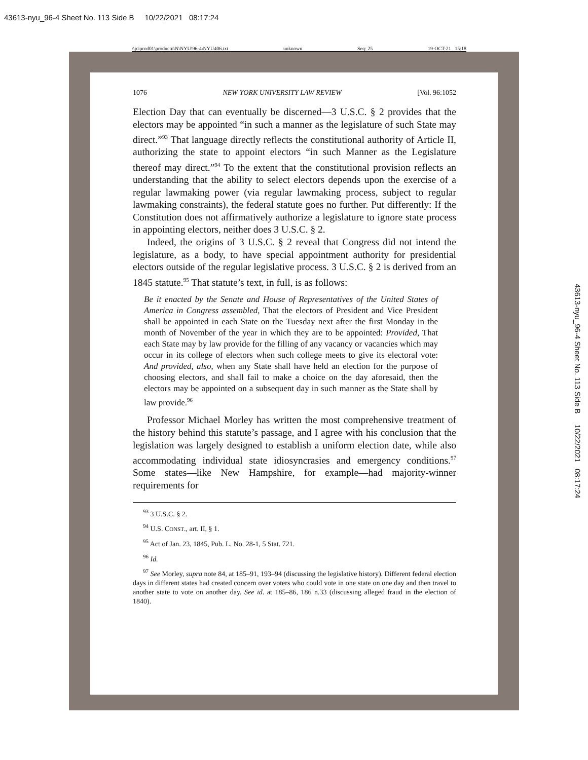43613-nyu_96-4 Sheet No. 113 Side B 10/22/2021 08:17:24
\\jciprod01\productn\N\NYU\96-4\NYU406.txt unknown Seq: 25 19-OCT-21 15:18
43613-nyu_96-4 Sheet No. 113 Side B 10/22/2021 08:17:24
1076 NEW YORK UNIVERSITY LAW REVIEW [Vol. 96:1052
Election Day that can eventually be discerned—3 U.S.C. § 2 provides that the electors may be appointed “in such a manner as the legislature of such State may direct.”<sup>93</sup> That language directly reflects the constitutional authority of Article II, authorizing the state to appoint electors “in such Manner as the Legislature thereof may direct.”<sup>94</sup> To the extent that the constitutional provision reflects an understanding that the ability to select electors depends upon the exercise of a regular lawmaking power (via regular lawmaking process, subject to regular lawmaking constraints), the federal statute goes no further. Put differently: If the Constitution does not affirmatively authorize a legislature to ignore state process in appointing electors, neither does 3 U.S.C. § 2.
Indeed, the origins of 3 U.S.C. § 2 reveal that Congress did not intend the legislature, as a body, to have special appointment authority for presidential electors outside of the regular legislative process. 3 U.S.C. § 2 is derived from an 1845 statute.<sup>95</sup> That statute’s text, in full, is as follows:
Be it enacted by the Senate and House of Representatives of the United States of America in Congress assembled, That the electors of President and Vice President shall be appointed in each State on the Tuesday next after the first Monday in the month of November of the year in which they are to be appointed: Provided, That each State may by law provide for the filling of any vacancy or vacancies which may occur in its college of electors when such college meets to give its electoral vote: And provided, also, when any State shall have held an election for the purpose of choosing electors, and shall fail to make a choice on the day aforesaid, then the electors may be appointed on a subsequent day in such manner as the State shall by law provide.<sup>96</sup>
Professor Michael Morley has written the most comprehensive treatment of the history behind this statute’s passage, and I agree with his conclusion that the legislation was largely designed to establish a uniform election date, while also accommodating individual state idiosyncrasies and emergency conditions.<sup>97</sup> Some states—like New Hampshire, for example—had majority-winner requirements for
<sup>93</sup> 3 U.S.C. § 2.
<sup>94</sup> U.S. CONST., art. II, § 1.
<sup>95</sup> Act of Jan. 23, 1845, Pub. L. No. 28-1, 5 Stat. 721.
<sup>96</sup> Id.
<sup>97</sup> See Morley, supra note 84, at 185–91, 193–94 (discussing the legislative history). Different federal election days in different states had created concern over voters who could vote in one state on one day and then travel to another state to vote on another day. See id. at 185–86, 186 n.33 (discussing alleged fraud in the election of 1840).